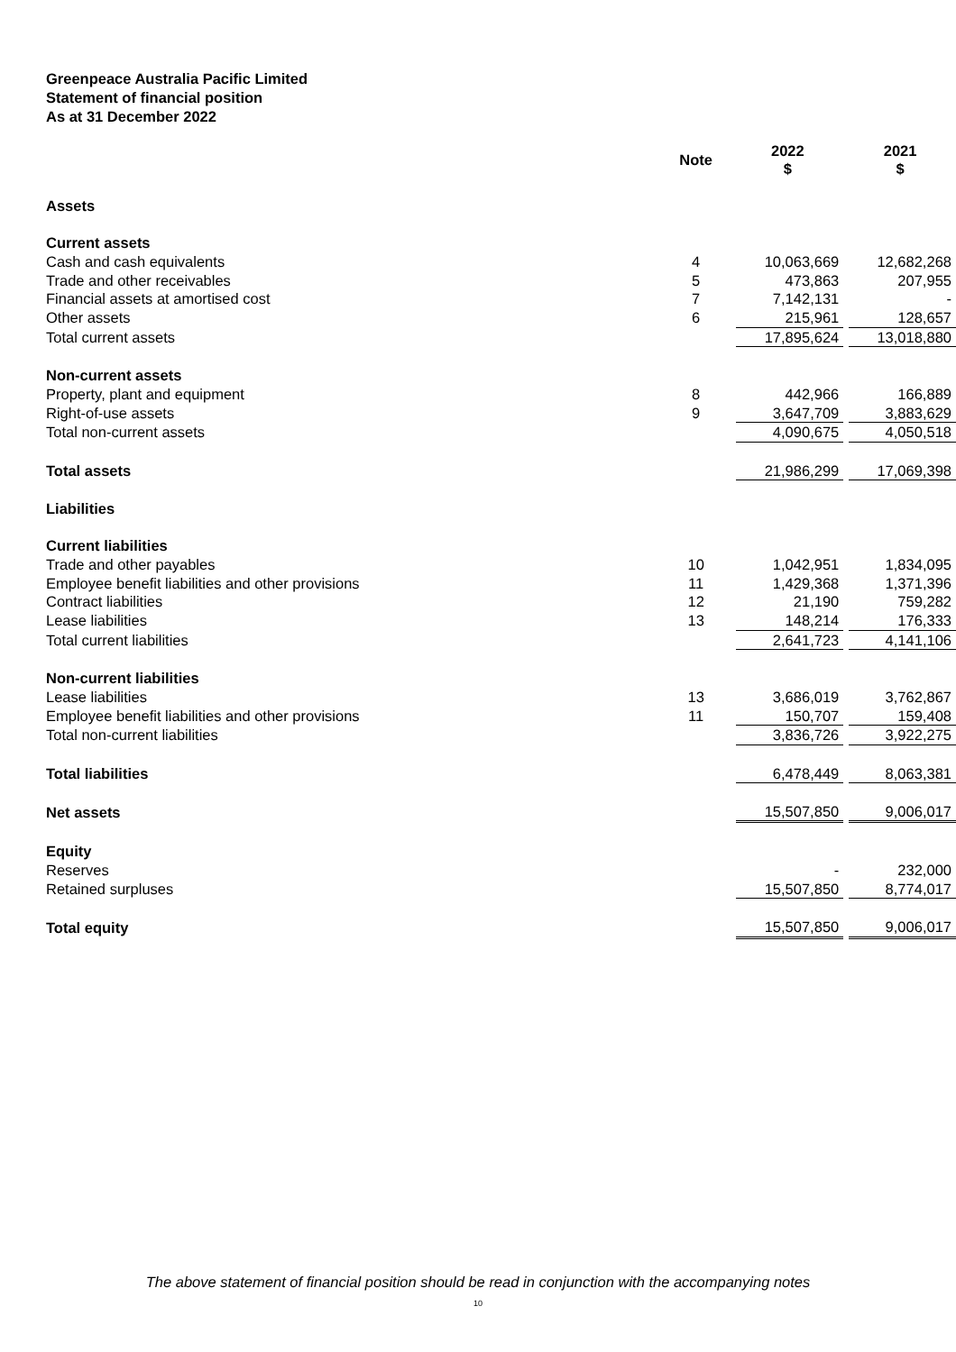Greenpeace Australia Pacific Limited
Statement of financial position
As at 31 December 2022
| | Note | 2022 $ | | 2021 $ |
| --- | --- | --- | --- | --- |
| Assets | | | | |
| Current assets | | | | |
| Cash and cash equivalents | 4 | 10,063,669 | | 12,682,268 |
| Trade and other receivables | 5 | 473,863 | | 207,955 |
| Financial assets at amortised cost | 7 | 7,142,131 | | - |
| Other assets | 6 | 215,961 | | 128,657 |
| Total current assets | | 17,895,624 | | 13,018,880 |
| Non-current assets | | | | |
| Property, plant and equipment | 8 | 442,966 | | 166,889 |
| Right-of-use assets | 9 | 3,647,709 | | 3,883,629 |
| Total non-current assets | | 4,090,675 | | 4,050,518 |
| Total assets | | 21,986,299 | | 17,069,398 |
| Liabilities | | | | |
| Current liabilities | | | | |
| Trade and other payables | 10 | 1,042,951 | | 1,834,095 |
| Employee benefit liabilities and other provisions | 11 | 1,429,368 | | 1,371,396 |
| Contract liabilities | 12 | 21,190 | | 759,282 |
| Lease liabilities | 13 | 148,214 | | 176,333 |
| Total current liabilities | | 2,641,723 | | 4,141,106 |
| Non-current liabilities | | | | |
| Lease liabilities | 13 | 3,686,019 | | 3,762,867 |
| Employee benefit liabilities and other provisions | 11 | 150,707 | | 159,408 |
| Total non-current liabilities | | 3,836,726 | | 3,922,275 |
| Total liabilities | | 6,478,449 | | 8,063,381 |
| Net assets | | 15,507,850 | | 9,006,017 |
| Equity | | | | |
| Reserves | | - | | 232,000 |
| Retained surpluses | | 15,507,850 | | 8,774,017 |
| Total equity | | 15,507,850 | | 9,006,017 |
The above statement of financial position should be read in conjunction with the accompanying notes
10